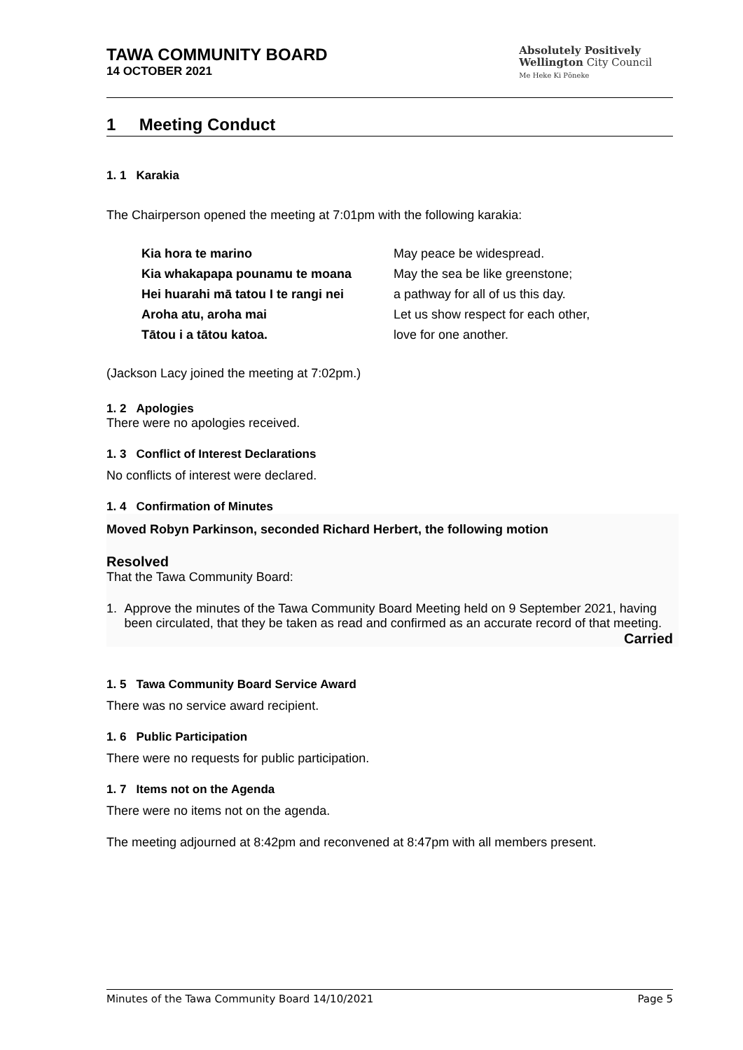TAWA COMMUNITY BOARD
14 OCTOBER 2021
Absolutely Positively
Wellington City Council
Me Heke Ki Pōneke
1 Meeting Conduct
1. 1 Karakia
The Chairperson opened the meeting at 7:01pm with the following karakia:
Kia hora te marino
Kia whakapapa pounamu te moana
Hei huarahi mā tatou I te rangi nei
Aroha atu, aroha mai
Tātou i a tātou katoa.
May peace be widespread.
May the sea be like greenstone;
a pathway for all of us this day.
Let us show respect for each other,
love for one another.
(Jackson Lacy joined the meeting at 7:02pm.)
1. 2 Apologies
There were no apologies received.
1. 3 Conflict of Interest Declarations
No conflicts of interest were declared.
1. 4 Confirmation of Minutes
Moved Robyn Parkinson, seconded Richard Herbert, the following motion
Resolved
That the Tawa Community Board:
1. Approve the minutes of the Tawa Community Board Meeting held on 9 September 2021, having been circulated, that they be taken as read and confirmed as an accurate record of that meeting.
Carried
1. 5 Tawa Community Board Service Award
There was no service award recipient.
1. 6 Public Participation
There were no requests for public participation.
1. 7 Items not on the Agenda
There were no items not on the agenda.
The meeting adjourned at 8:42pm and reconvened at 8:47pm with all members present.
Minutes of the Tawa Community Board 14/10/2021 Page 5